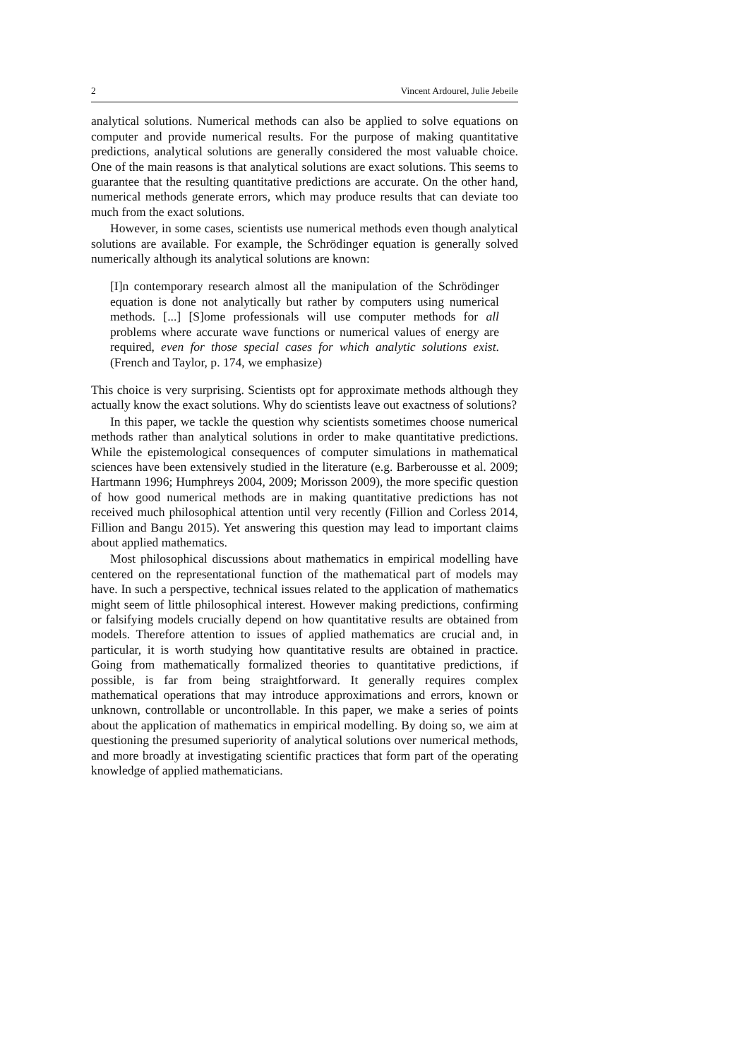2 Vincent Ardourel, Julie Jebeile
analytical solutions. Numerical methods can also be applied to solve equations on computer and provide numerical results. For the purpose of making quantitative predictions, analytical solutions are generally considered the most valuable choice. One of the main reasons is that analytical solutions are exact solutions. This seems to guarantee that the resulting quantitative predictions are accurate. On the other hand, numerical methods generate errors, which may produce results that can deviate too much from the exact solutions.
However, in some cases, scientists use numerical methods even though analytical solutions are available. For example, the Schrödinger equation is generally solved numerically although its analytical solutions are known:
[I]n contemporary research almost all the manipulation of the Schrödinger equation is done not analytically but rather by computers using numerical methods. [...] [S]ome professionals will use computer methods for all problems where accurate wave functions or numerical values of energy are required, even for those special cases for which analytic solutions exist. (French and Taylor, p. 174, we emphasize)
This choice is very surprising. Scientists opt for approximate methods although they actually know the exact solutions. Why do scientists leave out exactness of solutions?
In this paper, we tackle the question why scientists sometimes choose numerical methods rather than analytical solutions in order to make quantitative predictions. While the epistemological consequences of computer simulations in mathematical sciences have been extensively studied in the literature (e.g. Barberousse et al. 2009; Hartmann 1996; Humphreys 2004, 2009; Morisson 2009), the more specific question of how good numerical methods are in making quantitative predictions has not received much philosophical attention until very recently (Fillion and Corless 2014, Fillion and Bangu 2015). Yet answering this question may lead to important claims about applied mathematics.
Most philosophical discussions about mathematics in empirical modelling have centered on the representational function of the mathematical part of models may have. In such a perspective, technical issues related to the application of mathematics might seem of little philosophical interest. However making predictions, confirming or falsifying models crucially depend on how quantitative results are obtained from models. Therefore attention to issues of applied mathematics are crucial and, in particular, it is worth studying how quantitative results are obtained in practice. Going from mathematically formalized theories to quantitative predictions, if possible, is far from being straightforward. It generally requires complex mathematical operations that may introduce approximations and errors, known or unknown, controllable or uncontrollable. In this paper, we make a series of points about the application of mathematics in empirical modelling. By doing so, we aim at questioning the presumed superiority of analytical solutions over numerical methods, and more broadly at investigating scientific practices that form part of the operating knowledge of applied mathematicians.